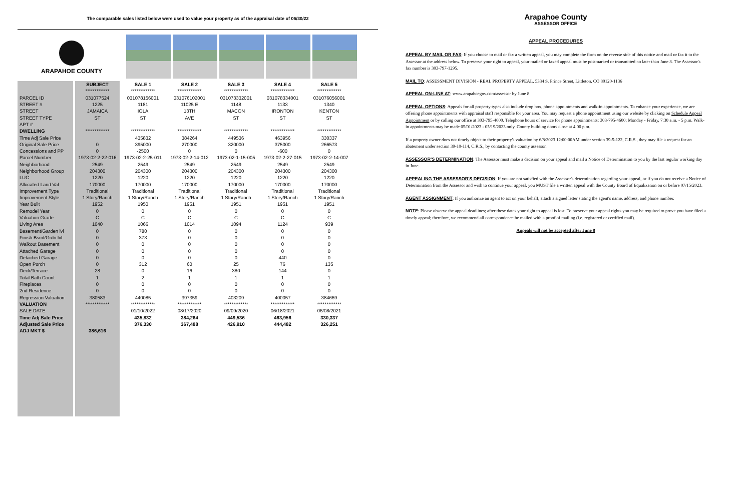The comparable sales listed below were used to value your property as of the appraisal date of 06/30/22
ARAPAHOE COUNTY
| | | SUBJECT | SALE 1 | SALE 2 | SALE 3 | SALE 4 | SALE 5 |
| | | ************* | ************* | ************* | ************* | ************* | ************* |
| PARCEL ID | | 031077524 | 031078156001 | 031076102001 | 031073332001 | 031078334001 | 031076056001 |
| STREET # | | 1225 | 1181 | 11025 E | 1148 | 1133 | 1340 |
| STREET | | JAMAICA | IOLA | 13TH | MACON | IRONTON | KENTON |
| STREET TYPE | | ST | ST | AVE | ST | ST | ST |
| APT # | | | | | | | |
| DWELLING | | ************* | ************* | ************* | ************* | ************* | ************* |
| Time Adj Sale Price | | | 435832 | 384264 | 449536 | 463956 | 330337 |
| Original Sale Price | | 0 | 395000 | 270000 | 320000 | 375000 | 266573 |
| Concessions and PP | | 0 | -2500 | 0 | 0 | -600 | 0 |
| Parcel Number | | 1973-02-2-22-016 | 1973-02-2-25-011 | 1973-02-2-14-012 | 1973-02-1-15-005 | 1973-02-2-27-015 | 1973-02-2-14-007 |
| Neighborhood | | 2549 | 2549 | 2549 | 2549 | 2549 | 2549 |
| Neighborhood Group | | 204300 | 204300 | 204300 | 204300 | 204300 | 204300 |
| LUC | | 1220 | 1220 | 1220 | 1220 | 1220 | 1220 |
| Allocated Land Val | | 170000 | 170000 | 170000 | 170000 | 170000 | 170000 |
| Improvement Type | | Traditional | Traditional | Traditional | Traditional | Traditional | Traditional |
| Improvement Style | | 1 Story/Ranch | 1 Story/Ranch | 1 Story/Ranch | 1 Story/Ranch | 1 Story/Ranch | 1 Story/Ranch |
| Year Built | | 1952 | 1950 | 1951 | 1951 | 1951 | 1951 |
| Remodel Year | | 0 | 0 | 0 | 0 | 0 | 0 |
| Valuation Grade | | C | C | C | C | C | C |
| Living Area | | 1040 | 1066 | 1014 | 1094 | 1124 | 939 |
| Basement/Garden lvl | | 0 | 780 | 0 | 0 | 0 | 0 |
| Finish Bsmt/Grdn lvl | | 0 | 373 | 0 | 0 | 0 | 0 |
| Walkout Basement | | 0 | 0 | 0 | 0 | 0 | 0 |
| Attached Garage | | 0 | 0 | 0 | 0 | 0 | 0 |
| Detached Garage | | 0 | 0 | 0 | 0 | 440 | 0 |
| Open Porch | | 0 | 312 | 60 | 25 | 76 | 135 |
| Deck/Terrace | | 28 | 0 | 16 | 380 | 144 | 0 |
| Total Bath Count | | 1 | 2 | 1 | 1 | 1 | 1 |
| Fireplaces | | 0 | 0 | 0 | 0 | 0 | 0 |
| 2nd Residence | | 0 | 0 | 0 | 0 | 0 | 0 |
| Regression Valuation | | 380583 | 440085 | 397359 | 403209 | 400057 | 384669 |
| VALUATION | | ************* | ************* | ************* | ************* | ************* | ************* |
| SALE DATE | | | 01/10/2022 | 08/17/2020 | 09/09/2020 | 06/18/2021 | 06/08/2021 |
| Time Adj Sale Price | | | 435,832 | 384,264 | 449,536 | 463,956 | 330,337 |
| Adjusted Sale Price | | | 376,330 | 367,488 | 426,910 | 444,482 | 326,251 |
| ADJ MKT $ | | 386,616 | | | | | |
Arapahoe County
ASSESSOR OFFICE
APPEAL PROCEDURES
APPEAL BY MAIL OR FAX: If you choose to mail or fax a written appeal, you may complete the form on the reverse side of this notice and mail or fax it to the Assessor at the address below. To preserve your right to appeal, your mailed or faxed appeal must be postmarked or transmitted no later than June 8. The Assessor's fax number is 303-797-1295.
MAIL TO: ASSESSMENT DIVISION - REAL PROPERTY APPEAL, 5334 S. Prince Street, Littleton, CO 80120-1136
APPEAL ON-LINE AT: www.arapahoegov.com/assessor by June 8.
APPEAL OPTIONS: Appeals for all property types also include drop box, phone appointments and walk-in appointments. To enhance your experience, we are offering phone appointments with appraisal staff responsible for your area. You may request a phone appointment using our website by clicking on Schedule Appeal Appointment or by calling our office at 303-795-4600. Telephone hours of service for phone appointments: 303-795-4600; Monday - Friday, 7:30 a.m. - 5 p.m. Walk-in appointments may be made 05/01/2023 - 05/19/2023 only. County building doors close at 4:00 p.m.
If a property owner does not timely object to their property's valuation by 6/8/2023 12:00:00AM under section 39-5-122, C.R.S., they may file a request for an abatement under section 39-10-114, C.R.S., by contacting the county assessor.
ASSESSOR'S DETERMINATION: The Assessor must make a decision on your appeal and mail a Notice of Determination to you by the last regular working day in June.
APPEALING THE ASSESSOR'S DECISION: If you are not satisfied with the Assessor's determination regarding your appeal, or if you do not receive a Notice of Determination from the Assessor and wish to continue your appeal, you MUST file a written appeal with the County Board of Equalization on or before 07/15/2023.
AGENT ASSIGNMENT: If you authorize an agent to act on your behalf, attach a signed letter stating the agent's name, address, and phone number.
NOTE: Please observe the appeal deadlines; after these dates your right to appeal is lost. To preserve your appeal rights you may be required to prove you have filed a timely appeal; therefore, we recommend all correspondence be mailed with a proof of mailing (i.e. registered or certified mail).
Appeals will not be accepted after June 8